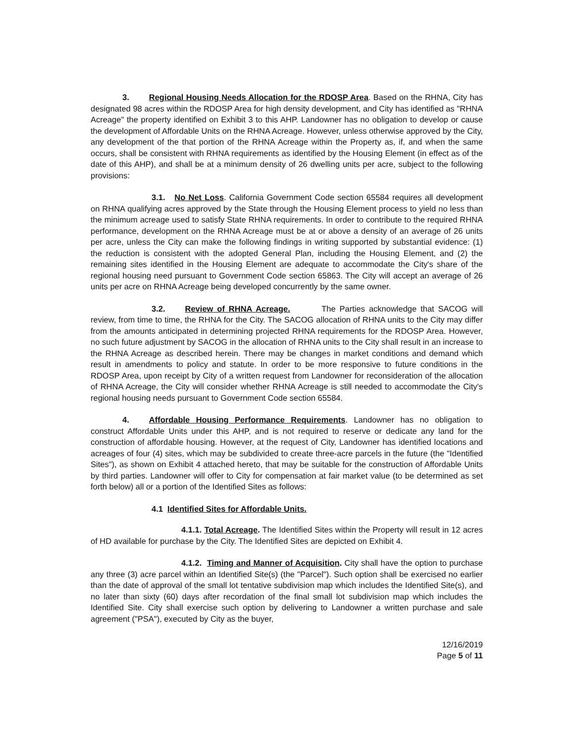3. Regional Housing Needs Allocation for the RDOSP Area. Based on the RHNA, City has designated 98 acres within the RDOSP Area for high density development, and City has identified as "RHNA Acreage" the property identified on Exhibit 3 to this AHP. Landowner has no obligation to develop or cause the development of Affordable Units on the RHNA Acreage. However, unless otherwise approved by the City, any development of the that portion of the RHNA Acreage within the Property as, if, and when the same occurs, shall be consistent with RHNA requirements as identified by the Housing Element (in effect as of the date of this AHP), and shall be at a minimum density of 26 dwelling units per acre, subject to the following provisions:
3.1. No Net Loss. California Government Code section 65584 requires all development on RHNA qualifying acres approved by the State through the Housing Element process to yield no less than the minimum acreage used to satisfy State RHNA requirements. In order to contribute to the required RHNA performance, development on the RHNA Acreage must be at or above a density of an average of 26 units per acre, unless the City can make the following findings in writing supported by substantial evidence: (1) the reduction is consistent with the adopted General Plan, including the Housing Element, and (2) the remaining sites identified in the Housing Element are adequate to accommodate the City's share of the regional housing need pursuant to Government Code section 65863. The City will accept an average of 26 units per acre on RHNA Acreage being developed concurrently by the same owner.
3.2. Review of RHNA Acreage. The Parties acknowledge that SACOG will review, from time to time, the RHNA for the City. The SACOG allocation of RHNA units to the City may differ from the amounts anticipated in determining projected RHNA requirements for the RDOSP Area. However, no such future adjustment by SACOG in the allocation of RHNA units to the City shall result in an increase to the RHNA Acreage as described herein. There may be changes in market conditions and demand which result in amendments to policy and statute. In order to be more responsive to future conditions in the RDOSP Area, upon receipt by City of a written request from Landowner for reconsideration of the allocation of RHNA Acreage, the City will consider whether RHNA Acreage is still needed to accommodate the City's regional housing needs pursuant to Government Code section 65584.
4. Affordable Housing Performance Requirements. Landowner has no obligation to construct Affordable Units under this AHP, and is not required to reserve or dedicate any land for the construction of affordable housing. However, at the request of City, Landowner has identified locations and acreages of four (4) sites, which may be subdivided to create three-acre parcels in the future (the "Identified Sites"), as shown on Exhibit 4 attached hereto, that may be suitable for the construction of Affordable Units by third parties. Landowner will offer to City for compensation at fair market value (to be determined as set forth below) all or a portion of the Identified Sites as follows:
4.1 Identified Sites for Affordable Units.
4.1.1. Total Acreage. The Identified Sites within the Property will result in 12 acres of HD available for purchase by the City. The Identified Sites are depicted on Exhibit 4.
4.1.2. Timing and Manner of Acquisition. City shall have the option to purchase any three (3) acre parcel within an Identified Site(s) (the "Parcel"). Such option shall be exercised no earlier than the date of approval of the small lot tentative subdivision map which includes the Identified Site(s), and no later than sixty (60) days after recordation of the final small lot subdivision map which includes the Identified Site. City shall exercise such option by delivering to Landowner a written purchase and sale agreement ("PSA"), executed by City as the buyer,
12/16/2019
Page 5 of 11